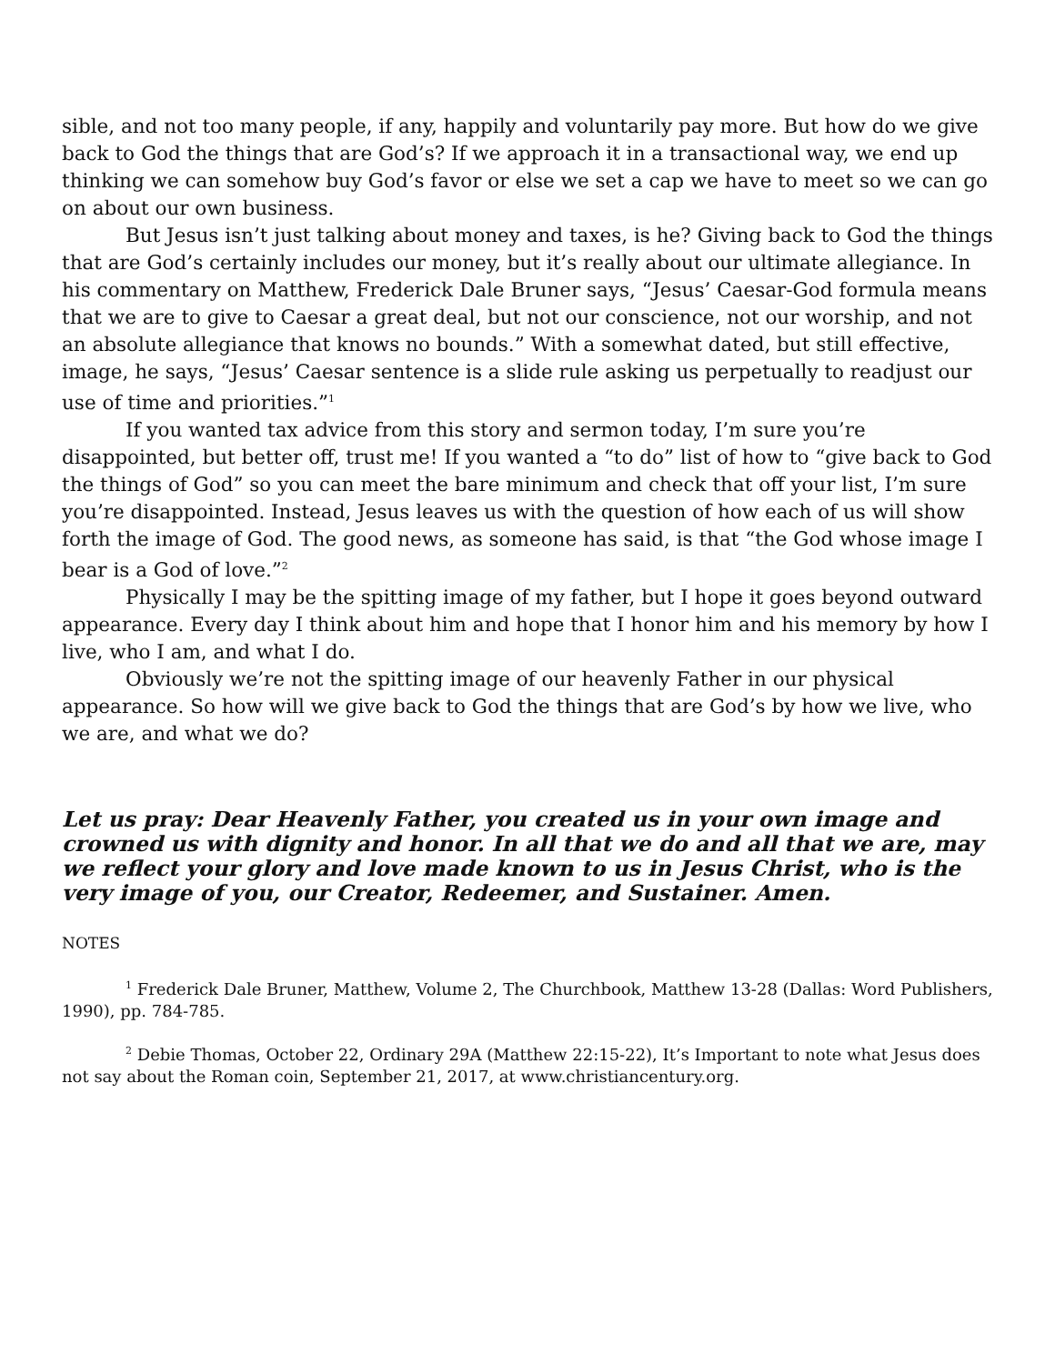sible, and not too many people, if any, happily and voluntarily pay more. But how do we give back to God the things that are God’s? If we approach it in a transactional way, we end up thinking we can somehow buy God’s favor or else we set a cap we have to meet so we can go on about our own business.
But Jesus isn’t just talking about money and taxes, is he? Giving back to God the things that are God’s certainly includes our money, but it’s really about our ultimate allegiance. In his commentary on Matthew, Frederick Dale Bruner says, “Jesus’ Caesar-God formula means that we are to give to Caesar a great deal, but not our conscience, not our worship, and not an absolute allegiance that knows no bounds.” With a somewhat dated, but still effective, image, he says, “Jesus’ Caesar sentence is a slide rule asking us perpetually to readjust our use of time and priorities.”<sup>1</sup>
If you wanted tax advice from this story and sermon today, I’m sure you’re disappointed, but better off, trust me! If you wanted a “to do” list of how to “give back to God the things of God” so you can meet the bare minimum and check that off your list, I’m sure you’re disappointed. Instead, Jesus leaves us with the question of how each of us will show forth the image of God. The good news, as someone has said, is that “the God whose image I bear is a God of love.”<sup>2</sup>
Physically I may be the spitting image of my father, but I hope it goes beyond outward appearance. Every day I think about him and hope that I honor him and his memory by how I live, who I am, and what I do.
Obviously we’re not the spitting image of our heavenly Father in our physical appearance. So how will we give back to God the things that are God’s by how we live, who we are, and what we do?
Let us pray: Dear Heavenly Father, you created us in your own image and crowned us with dignity and honor. In all that we do and all that we are, may we reflect your glory and love made known to us in Jesus Christ, who is the very image of you, our Creator, Redeemer, and Sustainer. Amen.
NOTES
<sup>1</sup> Frederick Dale Bruner, Matthew, Volume 2, The Churchbook, Matthew 13-28 (Dallas: Word Publishers, 1990), pp. 784-785.
<sup>2</sup> Debie Thomas, October 22, Ordinary 29A (Matthew 22:15-22), It’s Important to note what Jesus does not say about the Roman coin, September 21, 2017, at www.christiancentury.org.